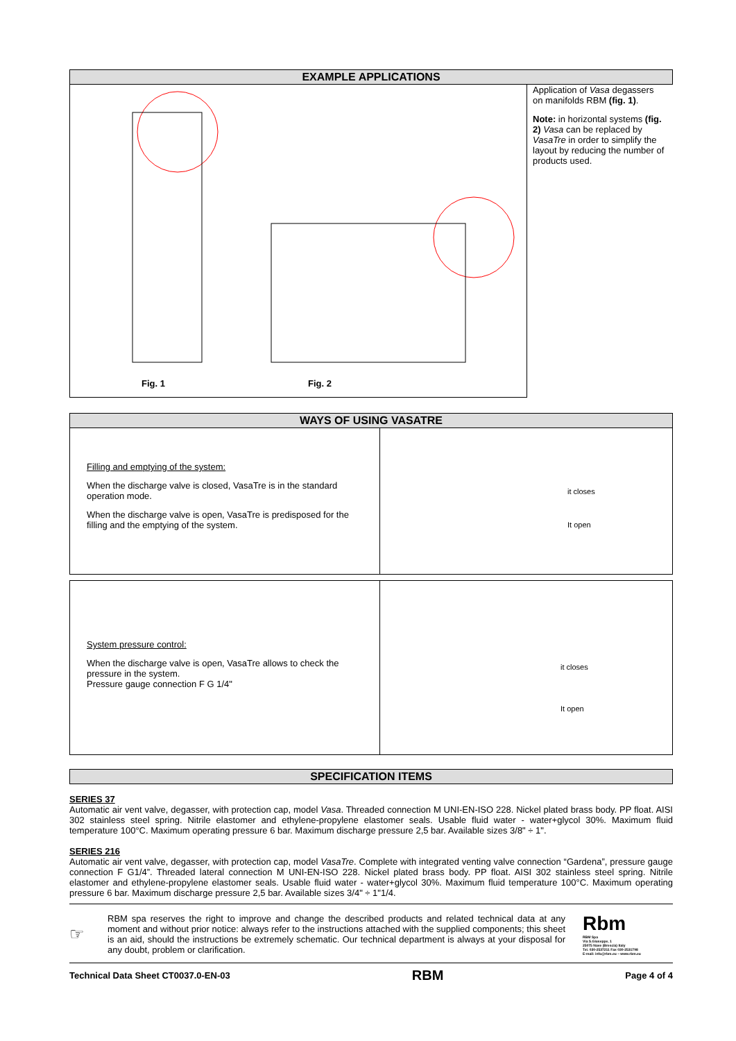EXAMPLE APPLICATIONS
Fig. 1 Fig. 2
Application of Vasa degassers on manifolds RBM (fig. 1).
Note: in horizontal systems (fig. 2) Vasa can be replaced by VasaTre in order to simplify the layout by reducing the number of products used.
WAYS OF USING VASATRE
Filling and emptying of the system:
When the discharge valve is closed, VasaTre is in the standard operation mode.
When the discharge valve is open, VasaTre is predisposed for the filling and the emptying of the system.
it closes
It open
System pressure control:
When the discharge valve is open, VasaTre allows to check the pressure in the system.
Pressure gauge connection F G 1/4"
it closes
It open
SPECIFICATION ITEMS
SERIES 37
Automatic air vent valve, degasser, with protection cap, model Vasa. Threaded connection M UNI-EN-ISO 228. Nickel plated brass body. PP float. AISI 302 stainless steel spring. Nitrile elastomer and ethylene-propylene elastomer seals. Usable fluid water - water+glycol 30%. Maximum fluid temperature 100°C. Maximum operating pressure 6 bar. Maximum discharge pressure 2,5 bar. Available sizes 3/8" ÷ 1".
SERIES 216
Automatic air vent valve, degasser, with protection cap, model VasaTre. Complete with integrated venting valve connection “Gardena”, pressure gauge connection F G1/4”. Threaded lateral connection M UNI-EN-ISO 228. Nickel plated brass body. PP float. AISI 302 stainless steel spring. Nitrile elastomer and ethylene-propylene elastomer seals. Usable fluid water - water+glycol 30%. Maximum fluid temperature 100°C. Maximum operating pressure 6 bar. Maximum discharge pressure 2,5 bar. Available sizes 3/4" ÷ 1"1/4.
☞
RBM spa reserves the right to improve and change the described products and related technical data at any moment and without prior notice: always refer to the instructions attached with the supplied components; this sheet is an aid, should the instructions be extremely schematic. Our technical department is always at your disposal for any doubt, problem or clarification.
Rbm
RBM Spa
Via S.Giuseppe, 1
25075 Nave (Brescia) Italy
Tel. 030-2537211 Fax 030-2531798
E-mail: info@rbm.eu – www.rbm.eu
Technical Data Sheet CT0037.0-EN-03 RBM Page 4 of 4